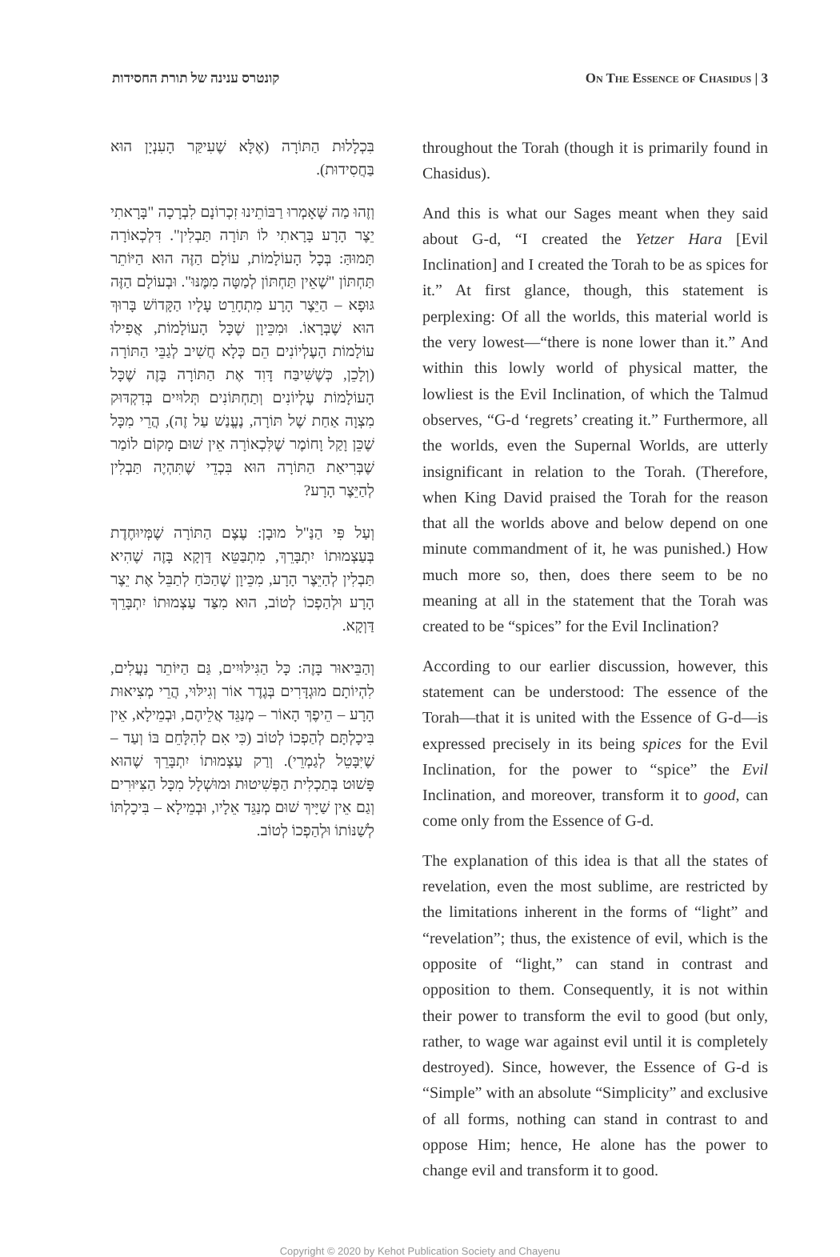קונטרס ענינה של תורת החסידות On The Essence of Chasidus | 3
בִּכְלָלוּת הַתּוֹרָה (אֶלָּא שֶׁעִיקַּר הָעִנְיָן הוּא בַּחֲסִידוּת).
וְזֶהוּ מַה שֶּׁאָמְרוּ רַבּוֹתֵינוּ זִכְרוֹנָם לִבְרָכָה "בָּרָאתִי יֵצֶר הָרָע בָּרָאתִי לוֹ תּוֹרָה תַּבְלִין". דִּלְכְאוֹרָה תָּמוּהַּ: בְּכָל הָעוֹלָמוֹת, עוֹלָם הַזֶּה הוּא הַיּוֹתֵר תַּחְתּוֹן "שֶׁאֵין תַּחְתּוֹן לְמַטָּה מִמֶּנּוּ". וּבְעוֹלָם הַזֶּה גּוּפָא – הַיֵּצֶר הָרָע מִתְחָרֵט עָלָיו הַקָּדוֹשׁ בָּרוּךְ הוּא שֶׁבְּרָאוֹ. וּמִכֵּיוָן שֶׁכָּל הָעוֹלָמוֹת, אֲפִילוּ עוֹלָמוֹת הָעֶלְיוֹנִים הֵם כְּלָא חֲשִׁיב לְגַבֵּי הַתּוֹרָה (וְלָכֵן, כְּשֶׁשִּׁיבַּח דָּוִד אֶת הַתּוֹרָה בָּזֶה שֶׁכָּל הָעוֹלָמוֹת עֶלְיוֹנִים וְתַחְתּוֹנִים תְּלוּיִים בְּדִקְדּוּק מִצְוָה אַחַת שֶׁל תּוֹרָה, נֶעֱנַשׁ עַל זֶה), הֲרֵי מִכָּל שֶׁכֵּן וָקַל וָחוֹמֶר שֶׁלִּכְאוֹרָה אֵין שׁוּם מָקוֹם לוֹמַר שֶׁבְּרִיאַת הַתּוֹרָה הוּא בִּכְדֵי שֶׁתִּהְיֶה תַּבְלִין לְהַיֵּצֶר הָרָע?
וְעַל פִּי הַנַּ"ל מוּבָן: עֶצֶם הַתּוֹרָה שֶׁמְּיוּחֶדֶת בְּעַצְמוּתוֹ יִתְבָּרֵךְ, מִתְבַּטֵּא דַּוְקָא בָּזֶה שֶׁהִיא תַּבְלִין לְהַיֵּצֶר הָרָע, מִכֵּיוָן שֶׁהַכֹּחַ לְתַבֵּל אֶת יֵצֶר הָרָע וּלְהַפְכוֹ לְטוֹב, הוּא מִצַּד עַצְמוּתוֹ יִתְבָּרֵךְ דַּוְקָא.
וְהַבֵּיאוּר בָּזֶה: כָּל הַגִּילּוּיִים, גַּם הַיּוֹתֵר נַעֲלִים, לִהְיוֹתָם מוּגְדָּרִים בְּגֶדֶר אוֹר וְגִילּוּי, הֲרֵי מְצִיאוּת הָרָע – הֵיפֶךְ הָאוֹר – מְנַגֵּד אֲלֵיהֶם, וּבְמֵילָא, אֵין בִּיכָלְתָּם לְהַפְכוֹ לְטוֹב (כִּי אִם לְהִלָּחֵם בּוֹ וְעַד – שֶׁיִּבָּטֵל לְגַמְרֵי). וְרַק עַצְמוּתוֹ יִתְבָּרֵךְ שֶׁהוּא פָּשׁוּט בְּתַכְלִית הַפְּשִׁיטוּת וּמוּשְׁלָל מִכָּל הַצִּיּוּרִים וְגַם אֵין שַׁיָּיךְ שׁוּם מְנַגֵּד אֵלָיו, וּבְמֵילָא – בִּיכָלְתּוֹ לְשַׁנּוֹתוֹ וּלְהַפְכוֹ לְטוֹב.
throughout the Torah (though it is primarily found in Chasidus).
And this is what our Sages meant when they said about G-d, “I created the Yetzer Hara [Evil Inclination] and I created the Torah to be as spices for it.” At first glance, though, this statement is perplexing: Of all the worlds, this material world is the very lowest—“there is none lower than it.” And within this lowly world of physical matter, the lowliest is the Evil Inclination, of which the Talmud observes, “G-d ‘regrets’ creating it.” Furthermore, all the worlds, even the Supernal Worlds, are utterly insignificant in relation to the Torah. (Therefore, when King David praised the Torah for the reason that all the worlds above and below depend on one minute commandment of it, he was punished.) How much more so, then, does there seem to be no meaning at all in the statement that the Torah was created to be “spices” for the Evil Inclination?
According to our earlier discussion, however, this statement can be understood: The essence of the Torah—that it is united with the Essence of G-d—is expressed precisely in its being spices for the Evil Inclination, for the power to “spice” the Evil Inclination, and moreover, transform it to good, can come only from the Essence of G-d.
The explanation of this idea is that all the states of revelation, even the most sublime, are restricted by the limitations inherent in the forms of “light” and “revelation”; thus, the existence of evil, which is the opposite of “light,” can stand in contrast and opposition to them. Consequently, it is not within their power to transform the evil to good (but only, rather, to wage war against evil until it is completely destroyed). Since, however, the Essence of G-d is “Simple” with an absolute “Simplicity” and exclusive of all forms, nothing can stand in contrast to and oppose Him; hence, He alone has the power to change evil and transform it to good.
Copyright © 2020 by Kehot Publication Society and Chayenu